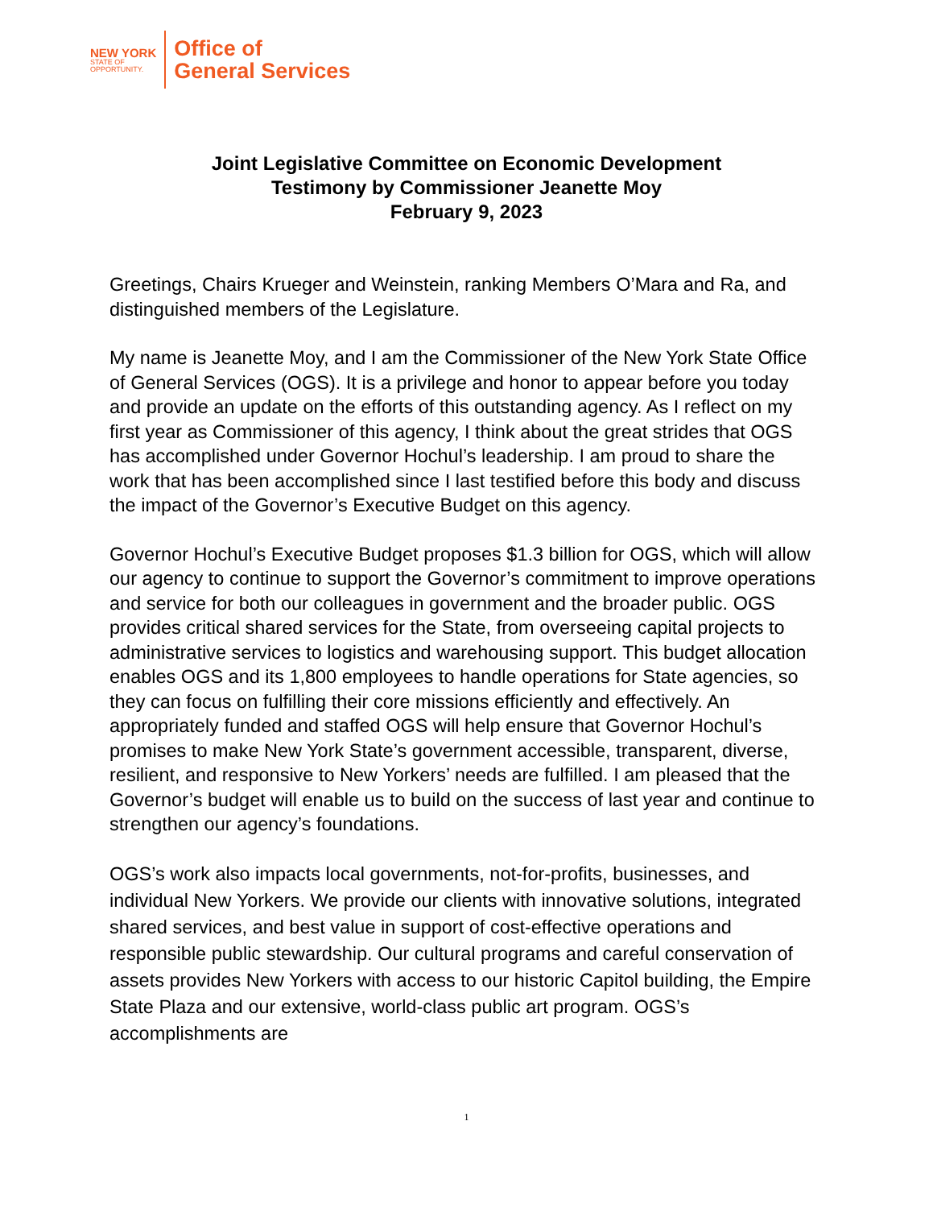NEW YORK
STATE OF
OPPORTUNITY.
Office of
General Services
Joint Legislative Committee on Economic Development
Testimony by Commissioner Jeanette Moy
February 9, 2023
Greetings, Chairs Krueger and Weinstein, ranking Members O’Mara and Ra, and distinguished members of the Legislature.
My name is Jeanette Moy, and I am the Commissioner of the New York State Office of General Services (OGS). It is a privilege and honor to appear before you today and provide an update on the efforts of this outstanding agency. As I reflect on my first year as Commissioner of this agency, I think about the great strides that OGS has accomplished under Governor Hochul’s leadership. I am proud to share the work that has been accomplished since I last testified before this body and discuss the impact of the Governor’s Executive Budget on this agency.
Governor Hochul’s Executive Budget proposes $1.3 billion for OGS, which will allow our agency to continue to support the Governor’s commitment to improve operations and service for both our colleagues in government and the broader public. OGS provides critical shared services for the State, from overseeing capital projects to administrative services to logistics and warehousing support. This budget allocation enables OGS and its 1,800 employees to handle operations for State agencies, so they can focus on fulfilling their core missions efficiently and effectively. An appropriately funded and staffed OGS will help ensure that Governor Hochul’s promises to make New York State’s government accessible, transparent, diverse, resilient, and responsive to New Yorkers’ needs are fulfilled. I am pleased that the Governor’s budget will enable us to build on the success of last year and continue to strengthen our agency’s foundations.
OGS’s work also impacts local governments, not-for-profits, businesses, and individual New Yorkers. We provide our clients with innovative solutions, integrated shared services, and best value in support of cost-effective operations and responsible public stewardship. Our cultural programs and careful conservation of assets provides New Yorkers with access to our historic Capitol building, the Empire State Plaza and our extensive, world-class public art program. OGS’s accomplishments are
1